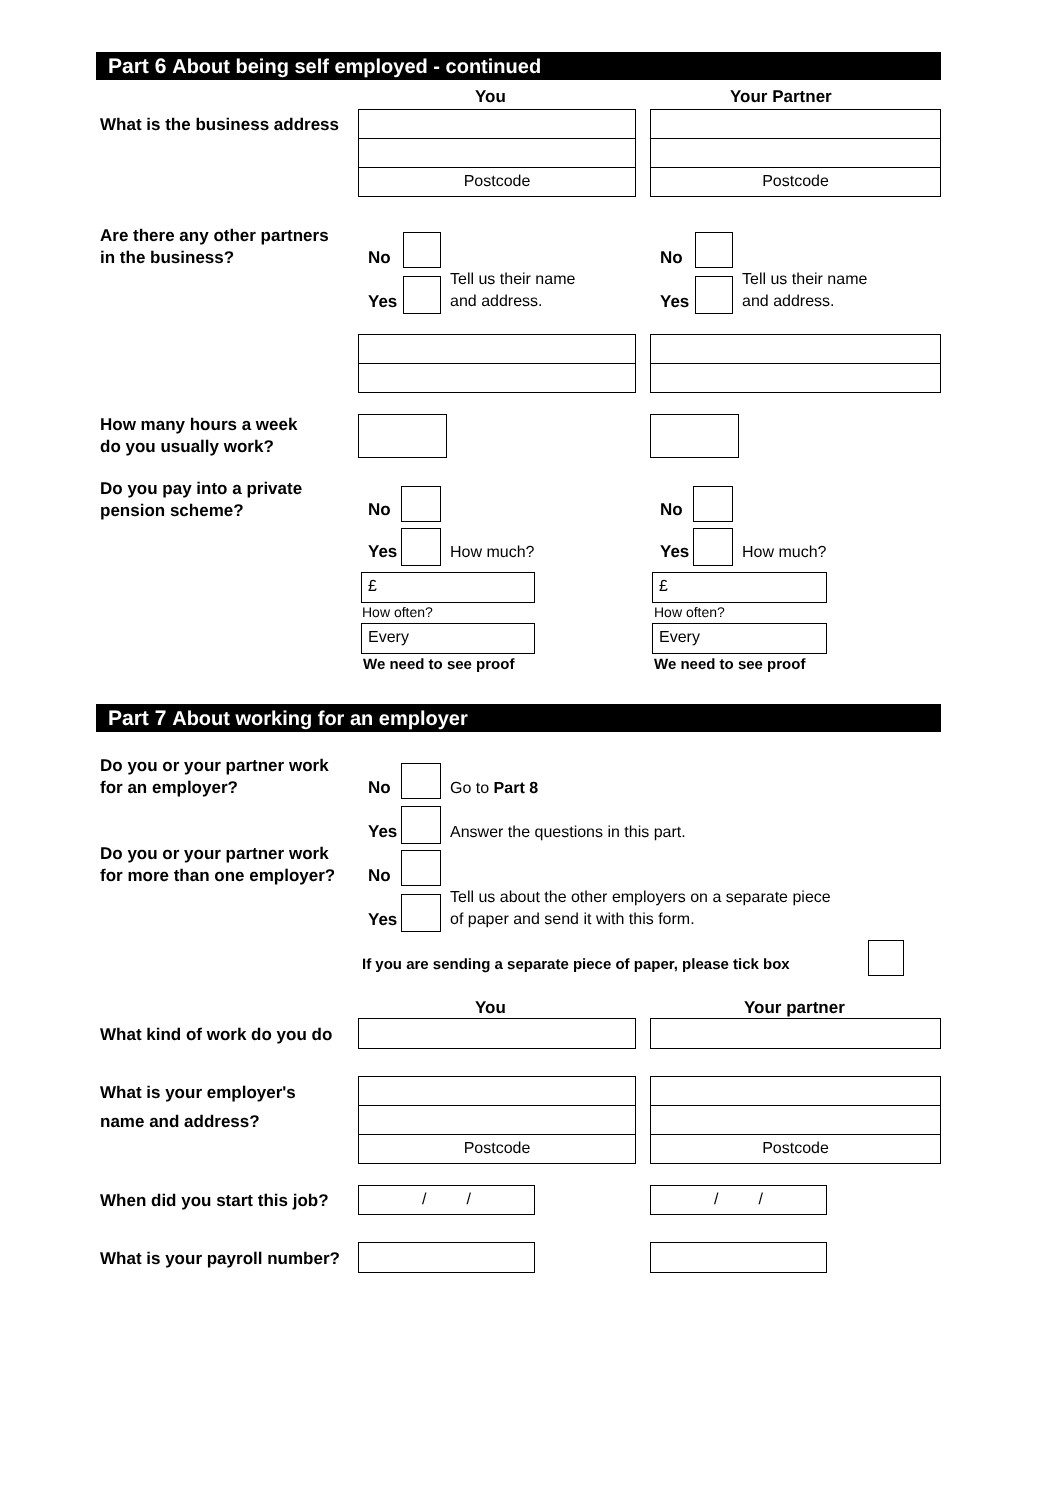Part 6 About being self employed - continued
You Your Partner
What is the business address
Postcode Postcode
Are there any other partners
in the business?
No
Yes
Tell us their name
and address.
No
Yes
Tell us their name
and address.
How many hours a week
do you usually work?
Do you pay into a private
pension scheme?
No
Yes How much?
No
Yes How much?
£
How often?
Every
We need to see proof
£
How often?
Every
We need to see proof
Part 7 About working for an employer
Do you or your partner work
for an employer?
No Go to Part 8
Yes
Answer the questions in this part.
Do you or your partner work
for more than one employer?
No
Yes
Tell us about the other employers on a separate piece
of paper and send it with this form.
If you are sending a separate piece of paper, please tick box
You Your partner
What kind of work do you do
What is your employer's
name and address?
Postcode Postcode
When did you start this job? / / / /
What is your payroll number?